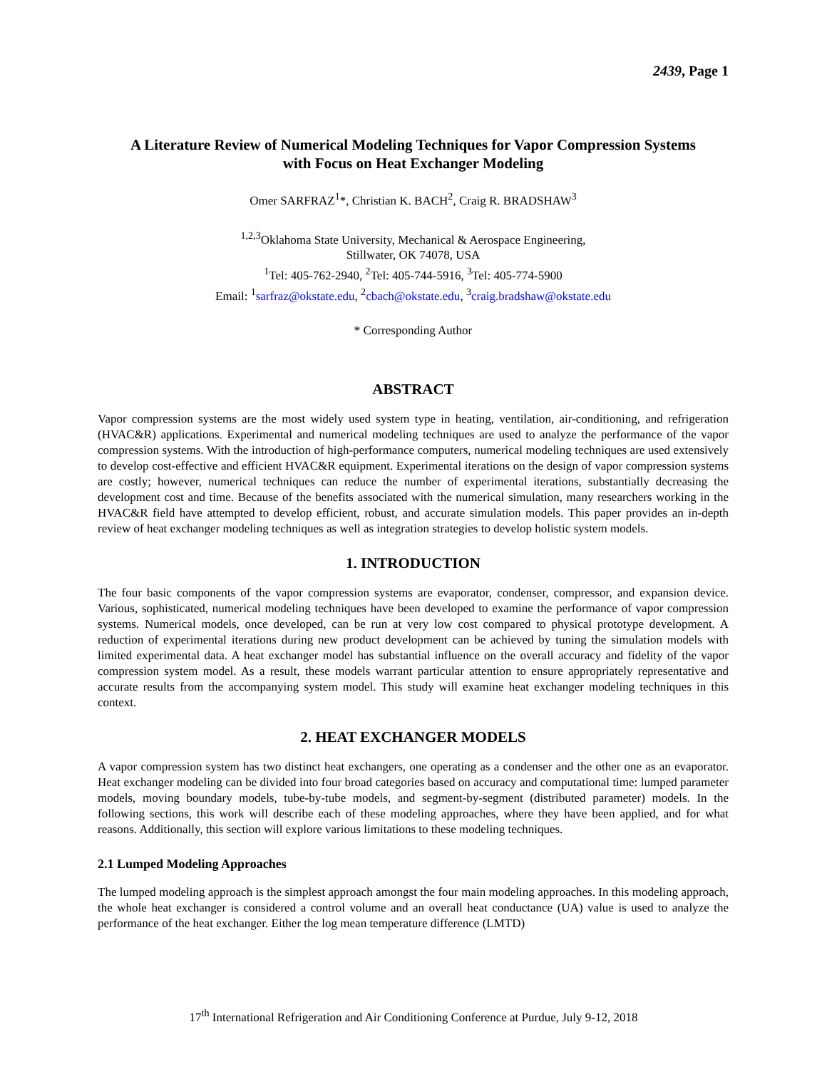2439, Page 1
A Literature Review of Numerical Modeling Techniques for Vapor Compression Systems
with Focus on Heat Exchanger Modeling
Omer SARFRAZ<sup>1</sup>*, Christian K. BACH<sup>2</sup>, Craig R. BRADSHAW<sup>3</sup>
<sup>1,2,3</sup>Oklahoma State University, Mechanical & Aerospace Engineering,
Stillwater, OK 74078, USA
<sup>1</sup> Tel: 405-762-2940, <sup>2</sup>Tel: 405-744-5916, <sup>3</sup>Tel: 405-774-5900
Email: <sup>1</sup>sarfraz@okstate.edu, <sup>2</sup>cbach@okstate.edu, <sup>3</sup>craig.bradshaw@okstate.edu
* Corresponding Author
ABSTRACT
Vapor compression systems are the most widely used system type in heating, ventilation, air-conditioning, and refrigeration (HVAC&R) applications. Experimental and numerical modeling techniques are used to analyze the performance of the vapor compression systems. With the introduction of high-performance computers, numerical modeling techniques are used extensively to develop cost-effective and efficient HVAC&R equipment. Experimental iterations on the design of vapor compression systems are costly; however, numerical techniques can reduce the number of experimental iterations, substantially decreasing the development cost and time. Because of the benefits associated with the numerical simulation, many researchers working in the HVAC&R field have attempted to develop efficient, robust, and accurate simulation models. This paper provides an in-depth review of heat exchanger modeling techniques as well as integration strategies to develop holistic system models.
1. INTRODUCTION
The four basic components of the vapor compression systems are evaporator, condenser, compressor, and expansion device. Various, sophisticated, numerical modeling techniques have been developed to examine the performance of vapor compression systems. Numerical models, once developed, can be run at very low cost compared to physical prototype development. A reduction of experimental iterations during new product development can be achieved by tuning the simulation models with limited experimental data. A heat exchanger model has substantial influence on the overall accuracy and fidelity of the vapor compression system model. As a result, these models warrant particular attention to ensure appropriately representative and accurate results from the accompanying system model. This study will examine heat exchanger modeling techniques in this context.
2. HEAT EXCHANGER MODELS
A vapor compression system has two distinct heat exchangers, one operating as a condenser and the other one as an evaporator. Heat exchanger modeling can be divided into four broad categories based on accuracy and computational time: lumped parameter models, moving boundary models, tube-by-tube models, and segment-by-segment (distributed parameter) models. In the following sections, this work will describe each of these modeling approaches, where they have been applied, and for what reasons. Additionally, this section will explore various limitations to these modeling techniques.
2.1 Lumped Modeling Approaches
The lumped modeling approach is the simplest approach amongst the four main modeling approaches. In this modeling approach, the whole heat exchanger is considered a control volume and an overall heat conductance (UA) value is used to analyze the performance of the heat exchanger. Either the log mean temperature difference (LMTD)
17<sup>th</sup> International Refrigeration and Air Conditioning Conference at Purdue, July 9-12, 2018